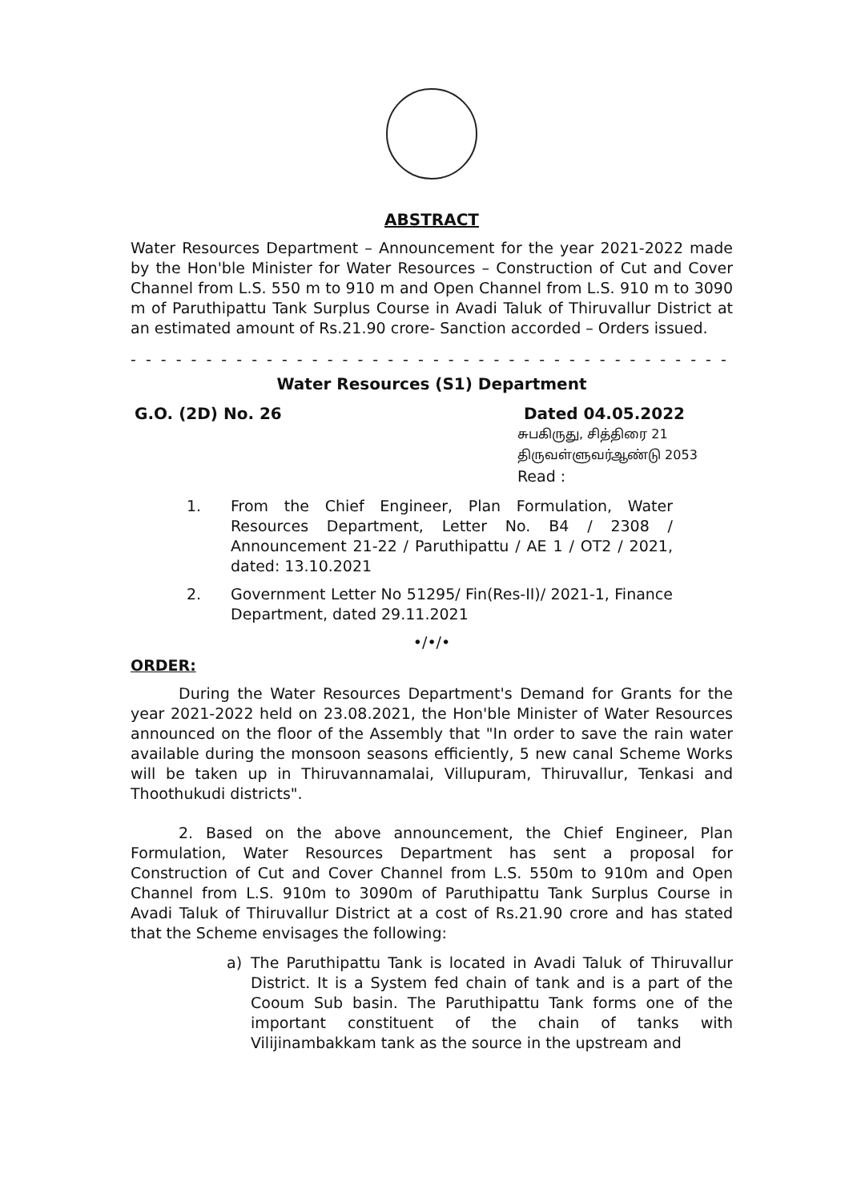ABSTRACT
Water Resources Department – Announcement for the year 2021-2022 made by the Hon'ble Minister for Water Resources – Construction of Cut and Cover Channel from L.S. 550 m to 910 m and Open Channel from L.S. 910 m to 3090 m of Paruthipattu Tank Surplus Course in Avadi Taluk of Thiruvallur District at an estimated amount of Rs.21.90 crore- Sanction accorded – Orders issued.
- - - - - - - - - - - - - - - - - - - - - - - - - - - - - - - - - - - - - - - - - -
Water Resources (S1) Department
G.O. (2D) No. 26 Dated 04.05.2022
சுபகிருது, சித்திரை 21
திருவள்ளுவர்ஆண்டு 2053
Read :
1. From the Chief Engineer, Plan Formulation, Water Resources Department, Letter No. B4 / 2308 / Announcement 21-22 / Paruthipattu / AE 1 / OT2 / 2021, dated: 13.10.2021
2. Government Letter No 51295/ Fin(Res-II)/ 2021-1, Finance Department, dated 29.11.2021
•/•/•
ORDER:
During the Water Resources Department's Demand for Grants for the year 2021-2022 held on 23.08.2021, the Hon'ble Minister of Water Resources announced on the floor of the Assembly that "In order to save the rain water available during the monsoon seasons efficiently, 5 new canal Scheme Works will be taken up in Thiruvannamalai, Villupuram, Thiruvallur, Tenkasi and Thoothukudi districts".
2. Based on the above announcement, the Chief Engineer, Plan Formulation, Water Resources Department has sent a proposal for Construction of Cut and Cover Channel from L.S. 550m to 910m and Open Channel from L.S. 910m to 3090m of Paruthipattu Tank Surplus Course in Avadi Taluk of Thiruvallur District at a cost of Rs.21.90 crore and has stated that the Scheme envisages the following:
a) The Paruthipattu Tank is located in Avadi Taluk of Thiruvallur District. It is a System fed chain of tank and is a part of the Cooum Sub basin. The Paruthipattu Tank forms one of the important constituent of the chain of tanks with Vilijinambakkam tank as the source in the upstream and